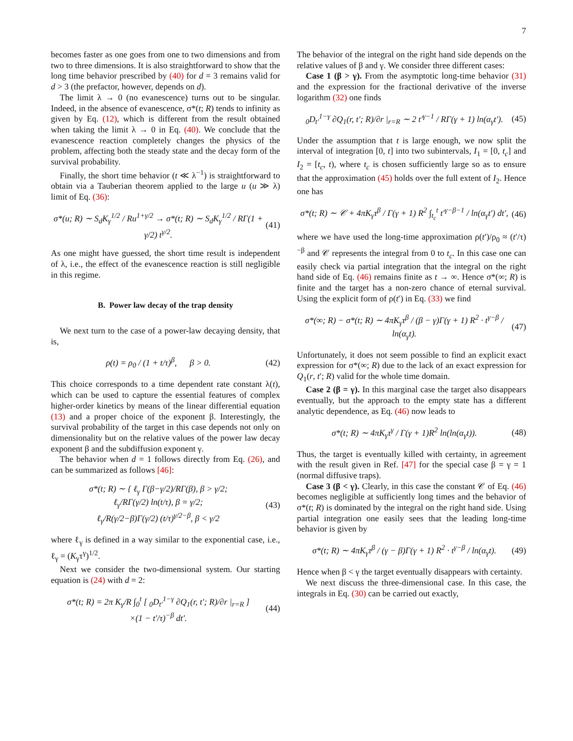7
becomes faster as one goes from one to two dimensions and from two to three dimensions. It is also straightforward to show that the long time behavior prescribed by (40) for d = 3 remains valid for d > 3 (the prefactor, however, depends on d).
The limit λ → 0 (no evanescence) turns out to be singular. Indeed, in the absence of evanescence, σ*(t; R) tends to infinity as given by Eq. (12), which is different from the result obtained when taking the limit λ → 0 in Eq. (40). We conclude that the evanescence reaction completely changes the physics of the problem, affecting both the steady state and the decay form of the survival probability.
Finally, the short time behavior (t ≪ λ<sup>−1</sup>) is straightforward to obtain via a Tauberian theorem applied to the large u (u ≫ λ) limit of Eq. (36):
σ*(u; R) ∼ S<sub>d</sub>K<sub>γ</sub><sup>1/2</sup> / Ru<sup>1+γ/2</sup> → σ*(t; R) ∼ S<sub>d</sub>K<sub>γ</sub><sup>1/2</sup> / RΓ(1 + γ/2) t<sup>γ/2</sup>. (41)
As one might have guessed, the short time result is independent of λ, i.e., the effect of the evanescence reaction is still negligible in this regime.
B. Power law decay of the trap density
We next turn to the case of a power-law decaying density, that is,
ρ(t) = ρ<sub>0</sub> / (1 + t/τ)<sup>β</sup>, β > 0. (42)
This choice corresponds to a time dependent rate constant λ(t), which can be used to capture the essential features of complex higher-order kinetics by means of the linear differential equation (13) and a proper choice of the exponent β. Interestingly, the survival probability of the target in this case depends not only on dimensionality but on the relative values of the power law decay exponent β and the subdiffusion exponent γ.
The behavior when d = 1 follows directly from Eq. (26), and can be summarized as follows [46]:
σ*(t; R) ∼ { ℓ<sub>γ</sub> Γ(β−γ/2)/RΓ(β), β > γ/2;
ℓ<sub>γ</sub>/RΓ(γ/2) ln(t/τ), β = γ/2;
ℓ<sub>γ</sub>/R(γ/2−β)Γ(γ/2) (t/τ)<sup>γ/2−β</sup>, β < γ/2 (43)
where ℓ<sub>γ</sub> is defined in a way similar to the exponential case, i.e., ℓ<sub>γ</sub> = (K<sub>γ</sub>τ<sup>γ</sup>)<sup>1/2</sup>.
Next we consider the two-dimensional system. Our starting equation is (24) with d = 2:
σ*(t; R) = 2π K<sub>γ</sub>/R ∫<sub>0</sub><sup>t</sup> [ <sub>0</sub>D<sub>t′</sub><sup>1−γ</sup> ∂Q<sub>1</sub>(r, t′; R)/∂r |<sub>r=R</sub> ]
×(1 − t′/τ)<sup>−β</sup> dt′. (44)
The behavior of the integral on the right hand side depends on the relative values of β and γ. We consider three different cases:
Case 1 (β > γ). From the asymptotic long-time behavior (31) and the expression for the fractional derivative of the inverse logarithm (32) one finds
<sub>0</sub>D<sub>t′</sub><sup>1−γ</sup> ∂Q<sub>1</sub>(r, t′; R)/∂r |<sub>r=R</sub> ∼ 2 t′<sup>γ−1</sup> / RΓ(γ + 1) ln(α<sub>γ</sub>t′). (45)
Under the assumption that t is large enough, we now split the interval of integration [0, t] into two subintervals, I<sub>1</sub> = [0, t<sub>c</sub>] and I<sub>2</sub> = [t<sub>c</sub>, t), where t<sub>c</sub> is chosen sufficiently large so as to ensure that the approximation (45) holds over the full extent of I<sub>2</sub>. Hence one has
σ*(t; R) ∼ 𝒞 + 4πK<sub>γ</sub>τ<sup>β</sup> / Γ(γ + 1) R<sup>2</sup> ∫<sub>t<sub>c</sub></sub><sup>t</sup> t′<sup>γ−β−1</sup> / ln(α<sub>γ</sub>t′) dt′, (46)
where we have used the long-time approximation ρ(t′)/ρ<sub>0</sub> ≈ (t′/τ)<sup>−β</sup> and 𝒞 represents the integral from 0 to t<sub>c</sub>. In this case one can easily check via partial integration that the integral on the right hand side of Eq. (46) remains finite as t → ∞. Hence σ*(∞; R) is finite and the target has a non-zero chance of eternal survival. Using the explicit form of ρ(t′) in Eq. (33) we find
σ*(∞; R) − σ*(t; R) ∼ 4πK<sub>γ</sub>τ<sup>β</sup> / (β − γ)Γ(γ + 1) R<sup>2</sup> · t<sup>γ−β</sup> / ln(α<sub>γ</sub>t). (47)
Unfortunately, it does not seem possible to find an explicit exact expression for σ*(∞; R) due to the lack of an exact expression for Q<sub>1</sub>(r, t′; R) valid for the whole time domain.
Case 2 (β = γ). In this marginal case the target also disappears eventually, but the approach to the empty state has a different analytic dependence, as Eq. (46) now leads to
σ*(t; R) ∼ 4πK<sub>γ</sub>τ<sup>γ</sup> / Γ(γ + 1)R<sup>2</sup> ln(ln(α<sub>γ</sub>t)). (48)
Thus, the target is eventually killed with certainty, in agreement with the result given in Ref. [47] for the special case β = γ = 1 (normal diffusive traps).
Case 3 (β < γ). Clearly, in this case the constant 𝒞 of Eq. (46) becomes negligible at sufficiently long times and the behavior of σ*(t; R) is dominated by the integral on the right hand side. Using partial integration one easily sees that the leading long-time behavior is given by
σ*(t; R) ∼ 4πK<sub>γ</sub>τ<sup>β</sup> / (γ − β)Γ(γ + 1) R<sup>2</sup> · t<sup>γ−β</sup> / ln(α<sub>γ</sub>t). (49)
Hence when β < γ the target eventually disappears with certainty.
We next discuss the three-dimensional case. In this case, the integrals in Eq. (30) can be carried out exactly,